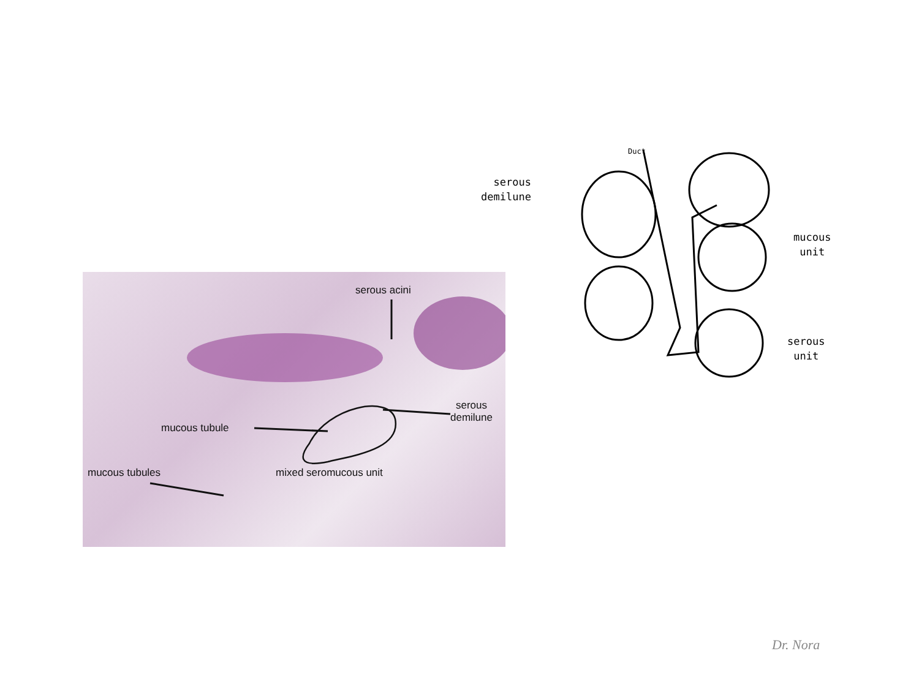serous acini
serous
demilune
mucous tubule
mucous tubules mixed seromucous unit
serous
demilune
mucous
unit
serous
unit
Duct
Dr. Nora